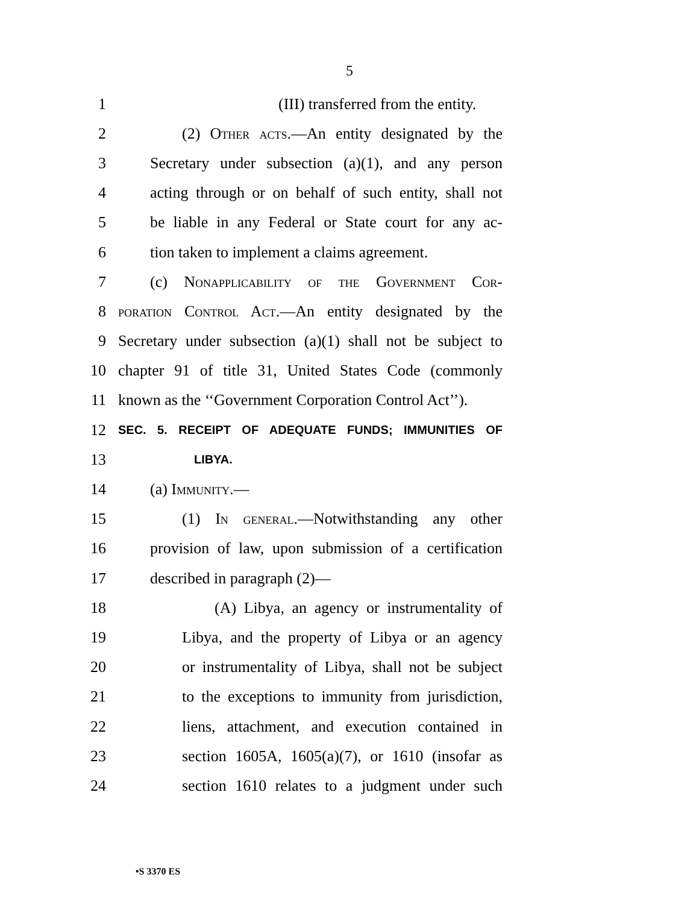5
1 (III) transferred from the entity.
2 (2) Other acts.—An entity designated by the
3 Secretary under subsection (a)(1), and any person
4 acting through or on behalf of such entity, shall not
5 be liable in any Federal or State court for any ac-
6 tion taken to implement a claims agreement.
7 (c) Nonapplicability of the Government Cor-
8 poration Control Act.—An entity designated by the
9 Secretary under subsection (a)(1) shall not be subject to
10 chapter 91 of title 31, United States Code (commonly
11 known as the ‘‘Government Corporation Control Act’’).
12 SEC. 5. RECEIPT OF ADEQUATE FUNDS; IMMUNITIES OF
13 LIBYA.
14 (a) Immunity.—
15 (1) In general.—Notwithstanding any other
16 provision of law, upon submission of a certification
17 described in paragraph (2)—
18 (A) Libya, an agency or instrumentality of
19 Libya, and the property of Libya or an agency
20 or instrumentality of Libya, shall not be subject
21 to the exceptions to immunity from jurisdiction,
22 liens, attachment, and execution contained in
23 section 1605A, 1605(a)(7), or 1610 (insofar as
24 section 1610 relates to a judgment under such
•S 3370 ES